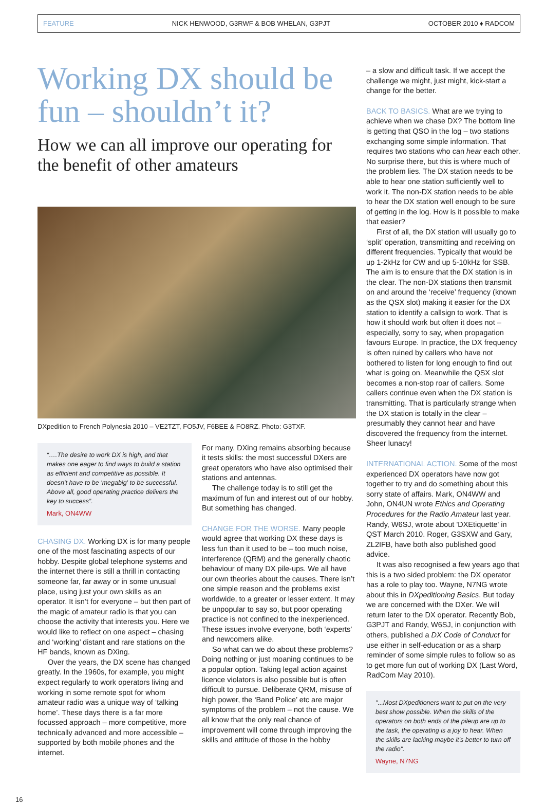FEATURE NICK HENWOOD, G3RWF & BOB WHELAN, G3PJT OCTOBER 2010 ♦ RADCOM
Working DX should be fun – shouldn’t it?
How we can all improve our operating for the benefit of other amateurs
DXpedition to French Polynesia 2010 – VE2TZT, FO5JV, F6BEE & FO8RZ. Photo: G3TXF.
“….The desire to work DX is high, and that makes one eager to find ways to build a station as efficient and competitive as possible. It doesn't have to be 'megabig' to be successful. Above all, good operating practice delivers the key to success”.
Mark, ON4WW
CHASING DX. Working DX is for many people one of the most fascinating aspects of our hobby. Despite global telephone systems and the internet there is still a thrill in contacting someone far, far away or in some unusual place, using just your own skills as an operator. It isn’t for everyone – but then part of the magic of amateur radio is that you can choose the activity that interests you. Here we would like to reflect on one aspect – chasing and ‘working’ distant and rare stations on the HF bands, known as DXing.
Over the years, the DX scene has changed greatly. In the 1960s, for example, you might expect regularly to work operators living and working in some remote spot for whom amateur radio was a unique way of ‘talking home’. These days there is a far more focussed approach – more competitive, more technically advanced and more accessible – supported by both mobile phones and the internet.
For many, DXing remains absorbing because it tests skills: the most successful DXers are great operators who have also optimised their stations and antennas.
The challenge today is to still get the maximum of fun and interest out of our hobby. But something has changed.
CHANGE FOR THE WORSE. Many people would agree that working DX these days is less fun than it used to be – too much noise, interference (QRM) and the generally chaotic behaviour of many DX pile-ups. We all have our own theories about the causes. There isn’t one simple reason and the problems exist worldwide, to a greater or lesser extent. It may be unpopular to say so, but poor operating practice is not confined to the inexperienced. These issues involve everyone, both ‘experts’ and newcomers alike.
So what can we do about these problems? Doing nothing or just moaning continues to be a popular option. Taking legal action against licence violators is also possible but is often difficult to pursue. Deliberate QRM, misuse of high power, the ‘Band Police’ etc are major symptoms of the problem – not the cause. We all know that the only real chance of improvement will come through improving the skills and attitude of those in the hobby
– a slow and difficult task. If we accept the challenge we might, just might, kick-start a change for the better.
BACK TO BASICS. What are we trying to achieve when we chase DX? The bottom line is getting that QSO in the log – two stations exchanging some simple information. That requires two stations who can hear each other. No surprise there, but this is where much of the problem lies. The DX station needs to be able to hear one station sufficiently well to work it. The non-DX station needs to be able to hear the DX station well enough to be sure of getting in the log. How is it possible to make that easier?
First of all, the DX station will usually go to ‘split’ operation, transmitting and receiving on different frequencies. Typically that would be up 1-2kHz for CW and up 5-10kHz for SSB. The aim is to ensure that the DX station is in the clear. The non-DX stations then transmit on and around the ‘receive’ frequency (known as the QSX slot) making it easier for the DX station to identify a callsign to work. That is how it should work but often it does not – especially, sorry to say, when propagation favours Europe. In practice, the DX frequency is often ruined by callers who have not bothered to listen for long enough to find out what is going on. Meanwhile the QSX slot becomes a non-stop roar of callers. Some callers continue even when the DX station is transmitting. That is particularly strange when the DX station is totally in the clear – presumably they cannot hear and have discovered the frequency from the internet. Sheer lunacy!
INTERNATIONAL ACTION. Some of the most experienced DX operators have now got together to try and do something about this sorry state of affairs. Mark, ON4WW and John, ON4UN wrote Ethics and Operating Procedures for the Radio Amateur last year. Randy, W6SJ, wrote about 'DXEtiquette' in QST March 2010. Roger, G3SXW and Gary, ZL2IFB, have both also published good advice.
It was also recognised a few years ago that this is a two sided problem: the DX operator has a role to play too. Wayne, N7NG wrote about this in DXpeditioning Basics. But today we are concerned with the DXer. We will return later to the DX operator. Recently Bob, G3PJT and Randy, W6SJ, in conjunction with others, published a DX Code of Conduct for use either in self-education or as a sharp reminder of some simple rules to follow so as to get more fun out of working DX (Last Word, RadCom May 2010).
"...Most DXpeditioners want to put on the very best show possible. When the skills of the operators on both ends of the pileup are up to the task, the operating is a joy to hear. When the skills are lacking maybe it’s better to turn off the radio".
Wayne, N7NG
16